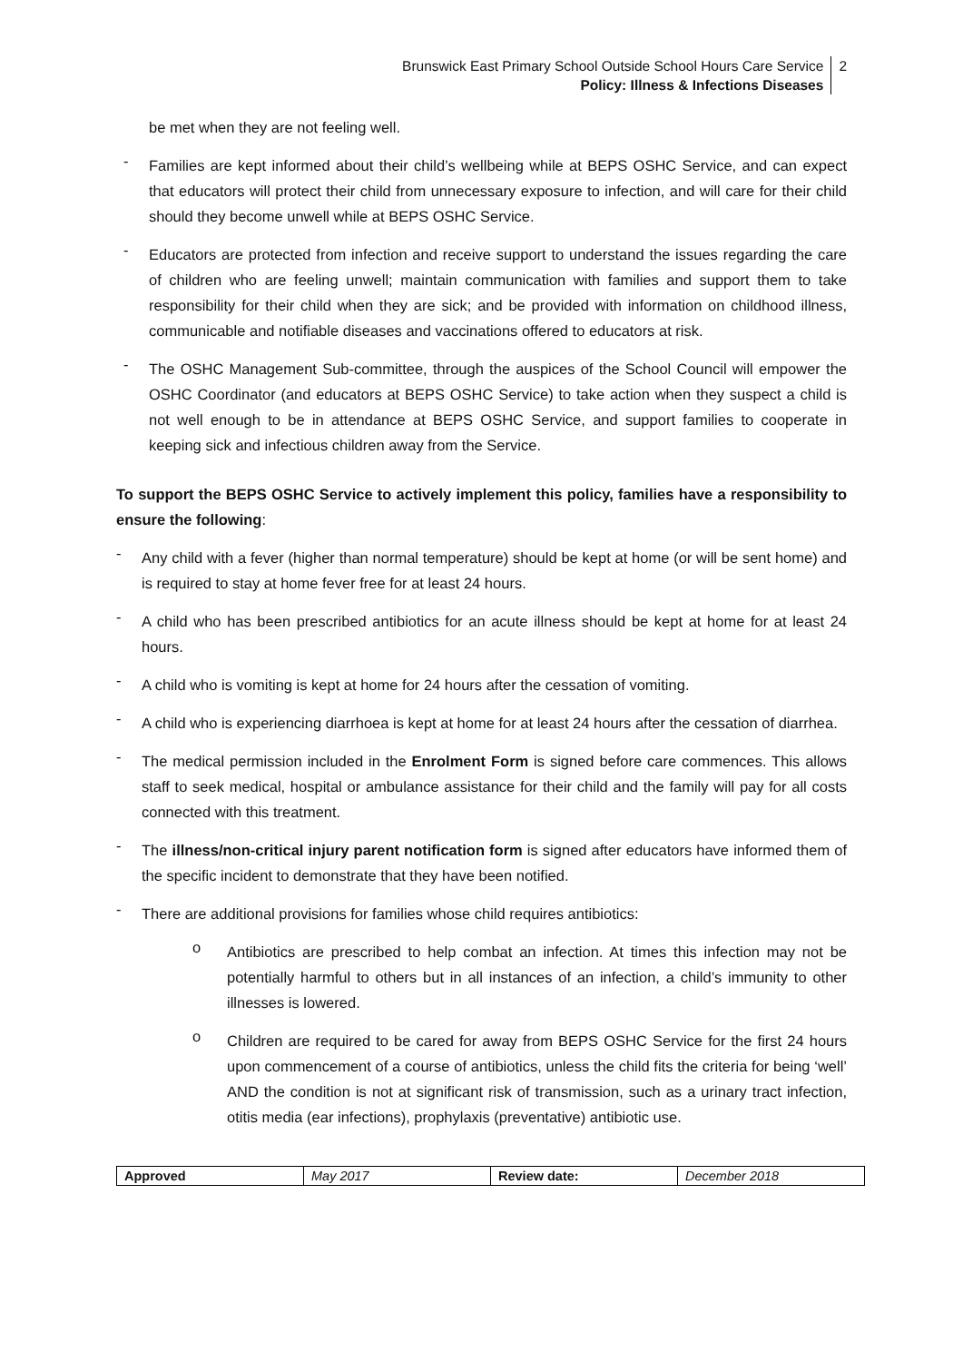Brunswick East Primary School Outside School Hours Care Service
Policy: Illness & Infections Diseases
2
be met when they are not feeling well.
-
Families are kept informed about their child’s wellbeing while at BEPS OSHC Service, and can expect that educators will protect their child from unnecessary exposure to infection, and will care for their child should they become unwell while at BEPS OSHC Service.
-
Educators are protected from infection and receive support to understand the issues regarding the care of children who are feeling unwell; maintain communication with families and support them to take responsibility for their child when they are sick; and be provided with information on childhood illness, communicable and notifiable diseases and vaccinations offered to educators at risk.
-
The OSHC Management Sub-committee, through the auspices of the School Council will empower the OSHC Coordinator (and educators at BEPS OSHC Service) to take action when they suspect a child is not well enough to be in attendance at BEPS OSHC Service, and support families to cooperate in keeping sick and infectious children away from the Service.
To support the BEPS OSHC Service to actively implement this policy, families have a responsibility to ensure the following:
-
Any child with a fever (higher than normal temperature) should be kept at home (or will be sent home) and is required to stay at home fever free for at least 24 hours.
-
A child who has been prescribed antibiotics for an acute illness should be kept at home for at least 24 hours.
-
A child who is vomiting is kept at home for 24 hours after the cessation of vomiting.
-
A child who is experiencing diarrhoea is kept at home for at least 24 hours after the cessation of diarrhea.
-
The medical permission included in the Enrolment Form is signed before care commences. This allows staff to seek medical, hospital or ambulance assistance for their child and the family will pay for all costs connected with this treatment.
-
The illness/non-critical injury parent notification form is signed after educators have informed them of the specific incident to demonstrate that they have been notified.
-
There are additional provisions for families whose child requires antibiotics:
o
Antibiotics are prescribed to help combat an infection. At times this infection may not be potentially harmful to others but in all instances of an infection, a child’s immunity to other illnesses is lowered.
o
Children are required to be cared for away from BEPS OSHC Service for the first 24 hours upon commencement of a course of antibiotics, unless the child fits the criteria for being ‘well’ AND the condition is not at significant risk of transmission, such as a urinary tract infection, otitis media (ear infections), prophylaxis (preventative) antibiotic use.
| Approved | May 2017 | Review date: | December 2018 |